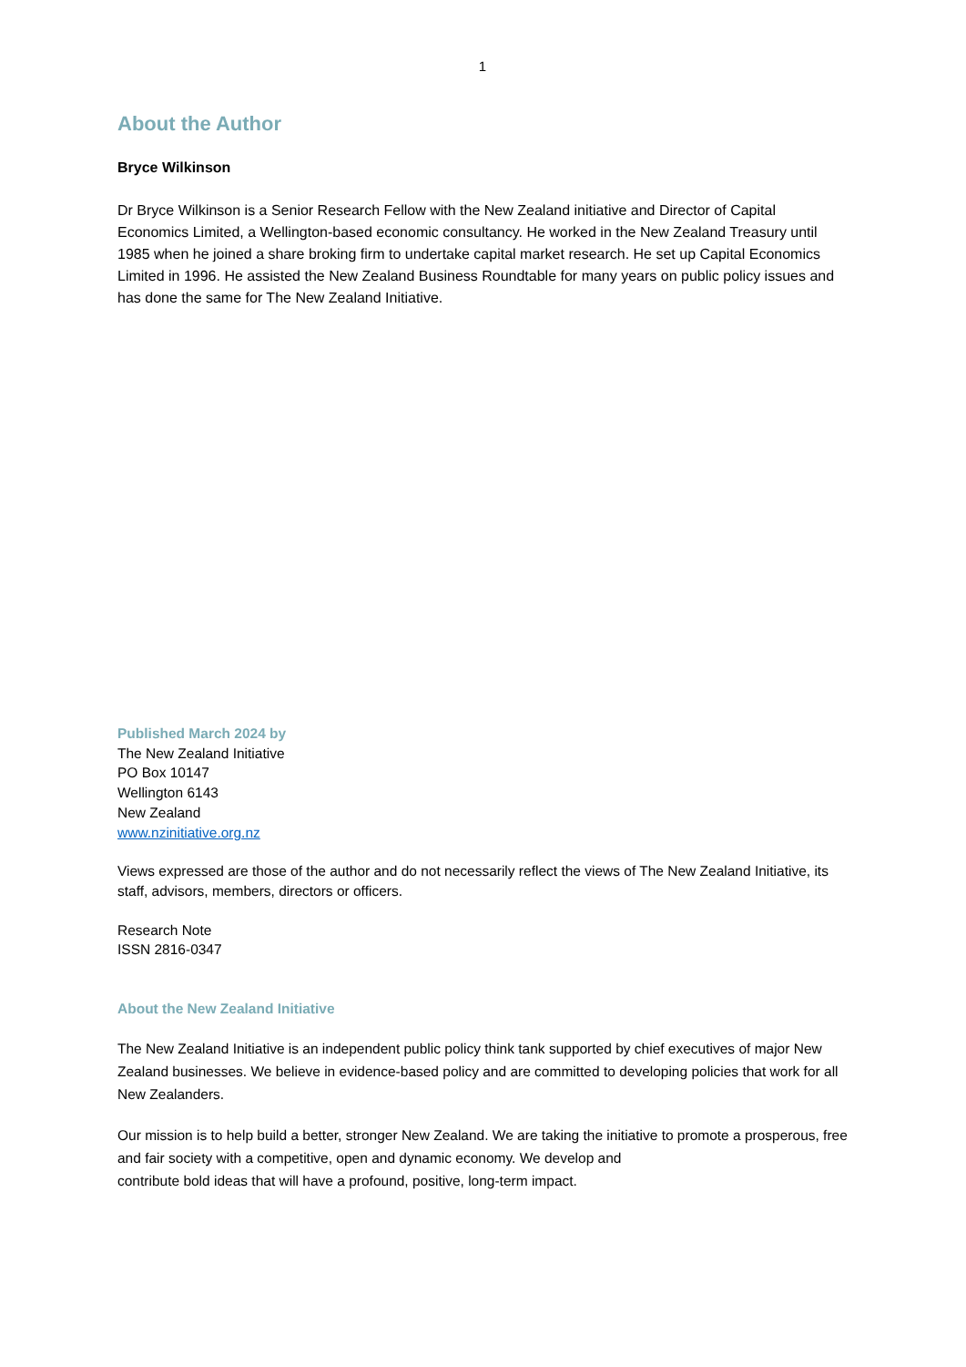1
About the Author
Bryce Wilkinson
Dr Bryce Wilkinson is a Senior Research Fellow with the New Zealand initiative and Director of Capital Economics Limited, a Wellington-based economic consultancy. He worked in the New Zealand Treasury until 1985 when he joined a share broking firm to undertake capital market research. He set up Capital Economics Limited in 1996. He assisted the New Zealand Business Roundtable for many years on public policy issues and has done the same for The New Zealand Initiative.
Published March 2024 by
The New Zealand Initiative
PO Box 10147
Wellington 6143
New Zealand
www.nzinitiative.org.nz
Views expressed are those of the author and do not necessarily reflect the views of The New Zealand Initiative, its staff, advisors, members, directors or officers.
Research Note
ISSN 2816-0347
About the New Zealand Initiative
The New Zealand Initiative is an independent public policy think tank supported by chief executives of major New Zealand businesses. We believe in evidence-based policy and are committed to developing policies that work for all New Zealanders.
Our mission is to help build a better, stronger New Zealand. We are taking the initiative to promote a prosperous, free and fair society with a competitive, open and dynamic economy. We develop and
contribute bold ideas that will have a profound, positive, long-term impact.